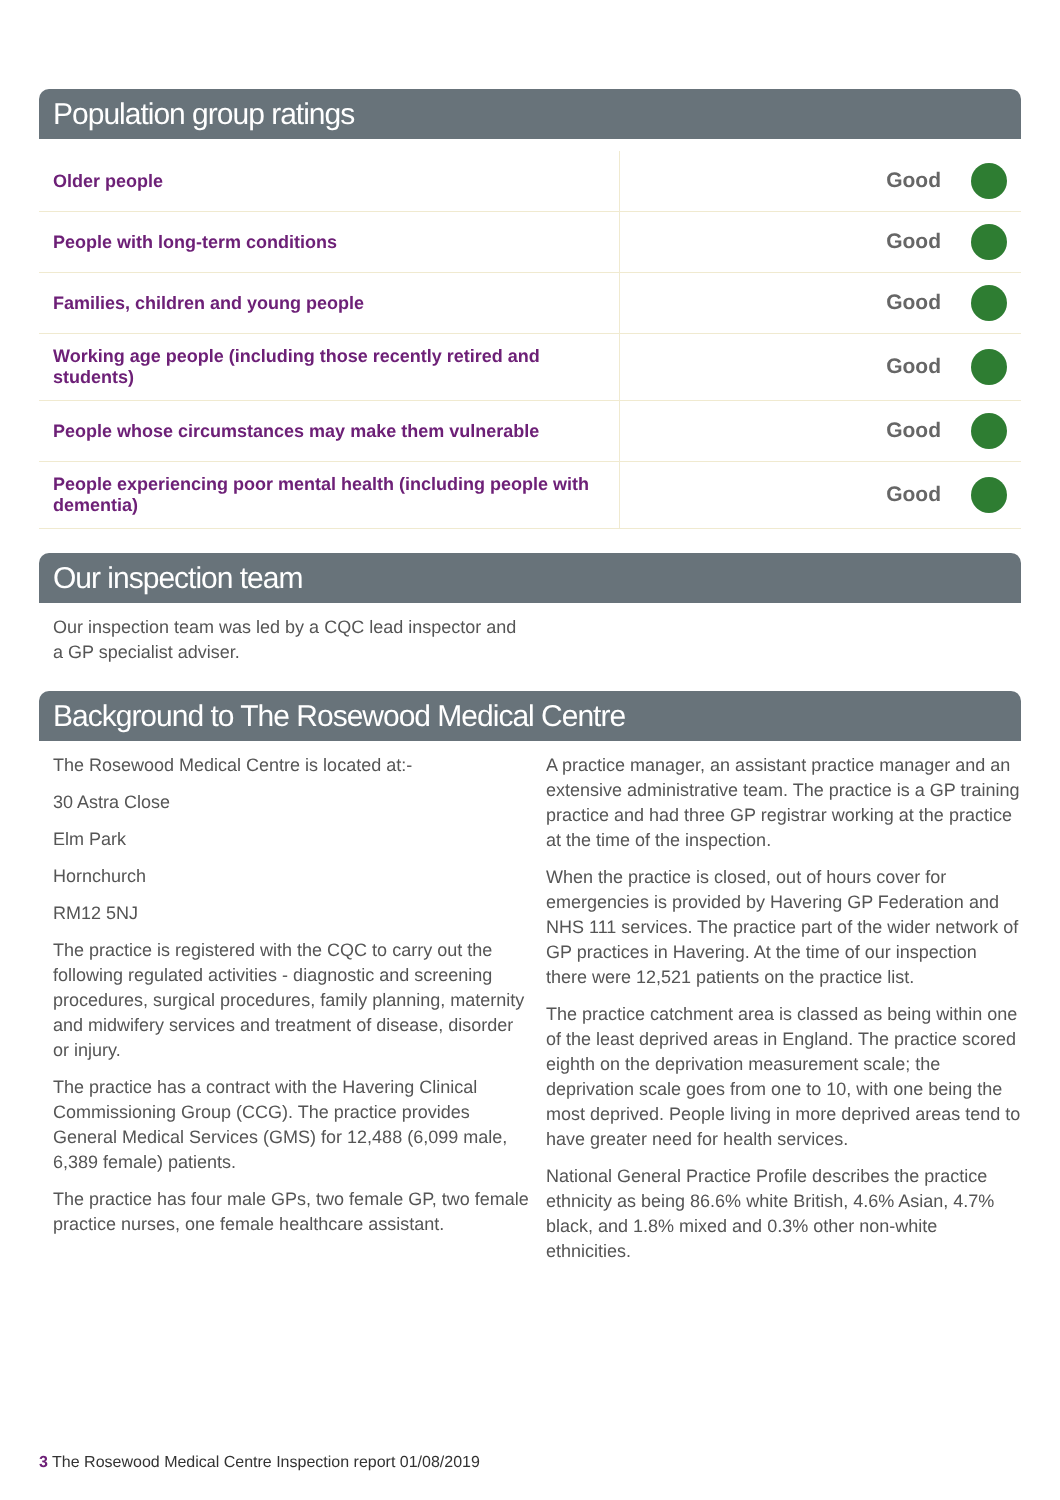Population group ratings
| Older people | Good |
| People with long-term conditions | Good |
| Families, children and young people | Good |
| Working age people (including those recently retired and students) | Good |
| People whose circumstances may make them vulnerable | Good |
| People experiencing poor mental health (including people with dementia) | Good |
Our inspection team
Our inspection team was led by a CQC lead inspector and a GP specialist adviser.
Background to The Rosewood Medical Centre
The Rosewood Medical Centre is located at:-
30 Astra Close
Elm Park
Hornchurch
RM12 5NJ
The practice is registered with the CQC to carry out the following regulated activities - diagnostic and screening procedures, surgical procedures, family planning, maternity and midwifery services and treatment of disease, disorder or injury.
The practice has a contract with the Havering Clinical Commissioning Group (CCG). The practice provides General Medical Services (GMS) for 12,488 (6,099 male, 6,389 female) patients.
The practice has four male GPs, two female GP, two female practice nurses, one female healthcare assistant.
A practice manager, an assistant practice manager and an extensive administrative team. The practice is a GP training practice and had three GP registrar working at the practice at the time of the inspection.
When the practice is closed, out of hours cover for emergencies is provided by Havering GP Federation and NHS 111 services. The practice part of the wider network of GP practices in Havering. At the time of our inspection there were 12,521 patients on the practice list.
The practice catchment area is classed as being within one of the least deprived areas in England. The practice scored eighth on the deprivation measurement scale; the deprivation scale goes from one to 10, with one being the most deprived. People living in more deprived areas tend to have greater need for health services.
National General Practice Profile describes the practice ethnicity as being 86.6% white British, 4.6% Asian, 4.7% black, and 1.8% mixed and 0.3% other non-white ethnicities.
3 The Rosewood Medical Centre Inspection report 01/08/2019